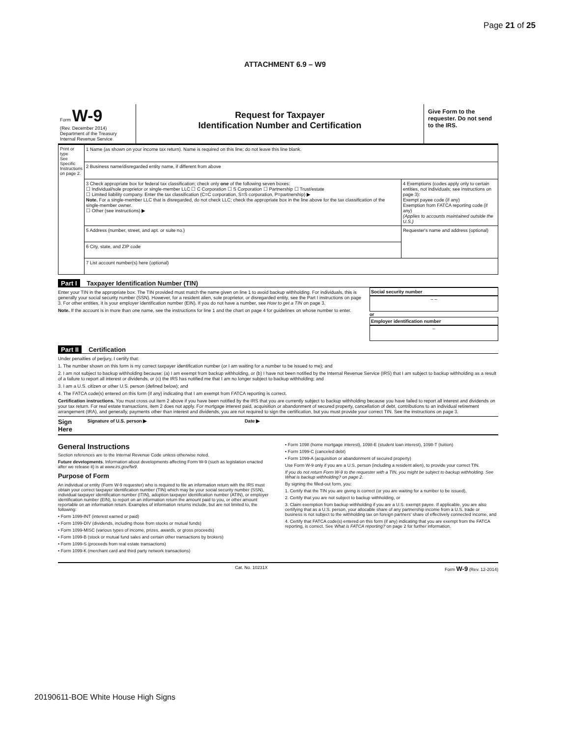Page 21 of 25
ATTACHMENT 6.9 – W9
Form W-9
(Rev. December 2014)
Department of the Treasury
Internal Revenue Service
Request for Taxpayer
Identification Number and Certification
Give Form to the requester. Do not send to the IRS.
| Print or type See Specific Instructions on page 2. | 1 Name (as shown on your income tax return). Name is required on this line; do not leave this line blank. | |
| | 2 Business name/disregarded entity name, if different from above | |
| | 3 Check appropriate box for federal tax classification; check only one of the following seven boxes: ☐ Individual/sole proprietor or single-member LLC ☐ C Corporation ☐ S Corporation ☐ Partnership ☐ Trust/estate ☐ Limited liability company. Enter the tax classification (C=C corporation, S=S corporation, P=partnership) ▶ Note. For a single-member LLC that is disregarded, do not check LLC; check the appropriate box in the line above for the tax classification of the single-member owner. ☐ Other (see instructions) ▶ | 4 Exemptions (codes apply only to certain entities, not individuals; see instructions on page 3): Exempt payee code (if any) Exemption from FATCA reporting code (if any) (Applies to accounts maintained outside the U.S.) |
| | 5 Address (number, street, and apt. or suite no.) | Requester's name and address (optional) |
| | 6 City, state, and ZIP code | |
| | 7 List account number(s) here (optional) | |
Part I Taxpayer Identification Number (TIN)
Enter your TIN in the appropriate box. The TIN provided must match the name given on line 1 to avoid backup withholding. For individuals, this is generally your social security number (SSN). However, for a resident alien, sole proprietor, or disregarded entity, see the Part I instructions on page 3. For other entities, it is your employer identification number (EIN). If you do not have a number, see How to get a TIN on page 3.
Note. If the account is in more than one name, see the instructions for line 1 and the chart on page 4 for guidelines on whose number to enter.
Social security number
– –
or
Employer identification number
–
Part II Certification
Under penalties of perjury, I certify that:
1. The number shown on this form is my correct taxpayer identification number (or I am waiting for a number to be issued to me); and
2. I am not subject to backup withholding because: (a) I am exempt from backup withholding, or (b) I have not been notified by the Internal Revenue Service (IRS) that I am subject to backup withholding as a result of a failure to report all interest or dividends, or (c) the IRS has notified me that I am no longer subject to backup withholding; and
3. I am a U.S. citizen or other U.S. person (defined below); and
4. The FATCA code(s) entered on this form (if any) indicating that I am exempt from FATCA reporting is correct.
Certification instructions. You must cross out item 2 above if you have been notified by the IRS that you are currently subject to backup withholding because you have failed to report all interest and dividends on your tax return. For real estate transactions, item 2 does not apply. For mortgage interest paid, acquisition or abandonment of secured property, cancellation of debt, contributions to an individual retirement arrangement (IRA), and generally, payments other than interest and dividends, you are not required to sign the certification, but you must provide your correct TIN. See the instructions on page 3.
Sign Here Signature of U.S. person ▶ Date ▶
General Instructions
Section references are to the Internal Revenue Code unless otherwise noted.
Future developments. Information about developments affecting Form W-9 (such as legislation enacted after we release it) is at www.irs.gov/fw9.
Purpose of Form
An individual or entity (Form W-9 requester) who is required to file an information return with the IRS must obtain your correct taxpayer identification number (TIN) which may be your social security number (SSN), individual taxpayer identification number (ITIN), adoption taxpayer identification number (ATIN), or employer identification number (EIN), to report on an information return the amount paid to you, or other amount reportable on an information return. Examples of information returns include, but are not limited to, the following:
• Form 1099-INT (interest earned or paid)
• Form 1099-DIV (dividends, including those from stocks or mutual funds)
• Form 1099-MISC (various types of income, prizes, awards, or gross proceeds)
• Form 1099-B (stock or mutual fund sales and certain other transactions by brokers)
• Form 1099-S (proceeds from real estate transactions)
• Form 1099-K (merchant card and third party network transactions)
• Form 1098 (home mortgage interest), 1098-E (student loan interest), 1098-T (tuition)
• Form 1099-C (canceled debt)
• Form 1099-A (acquisition or abandonment of secured property)
Use Form W-9 only if you are a U.S. person (including a resident alien), to provide your correct TIN.
If you do not return Form W-9 to the requester with a TIN, you might be subject to backup withholding. See What is backup withholding? on page 2.
By signing the filled-out form, you:
1. Certify that the TIN you are giving is correct (or you are waiting for a number to be issued),
2. Certify that you are not subject to backup withholding, or
3. Claim exemption from backup withholding if you are a U.S. exempt payee. If applicable, you are also certifying that as a U.S. person, your allocable share of any partnership income from a U.S. trade or business is not subject to the withholding tax on foreign partners' share of effectively connected income, and
4. Certify that FATCA code(s) entered on this form (if any) indicating that you are exempt from the FATCA reporting, is correct. See What is FATCA reporting? on page 2 for further information.
Cat. No. 10231X Form W-9 (Rev. 12-2014)
20190611-BOE White House High Signs